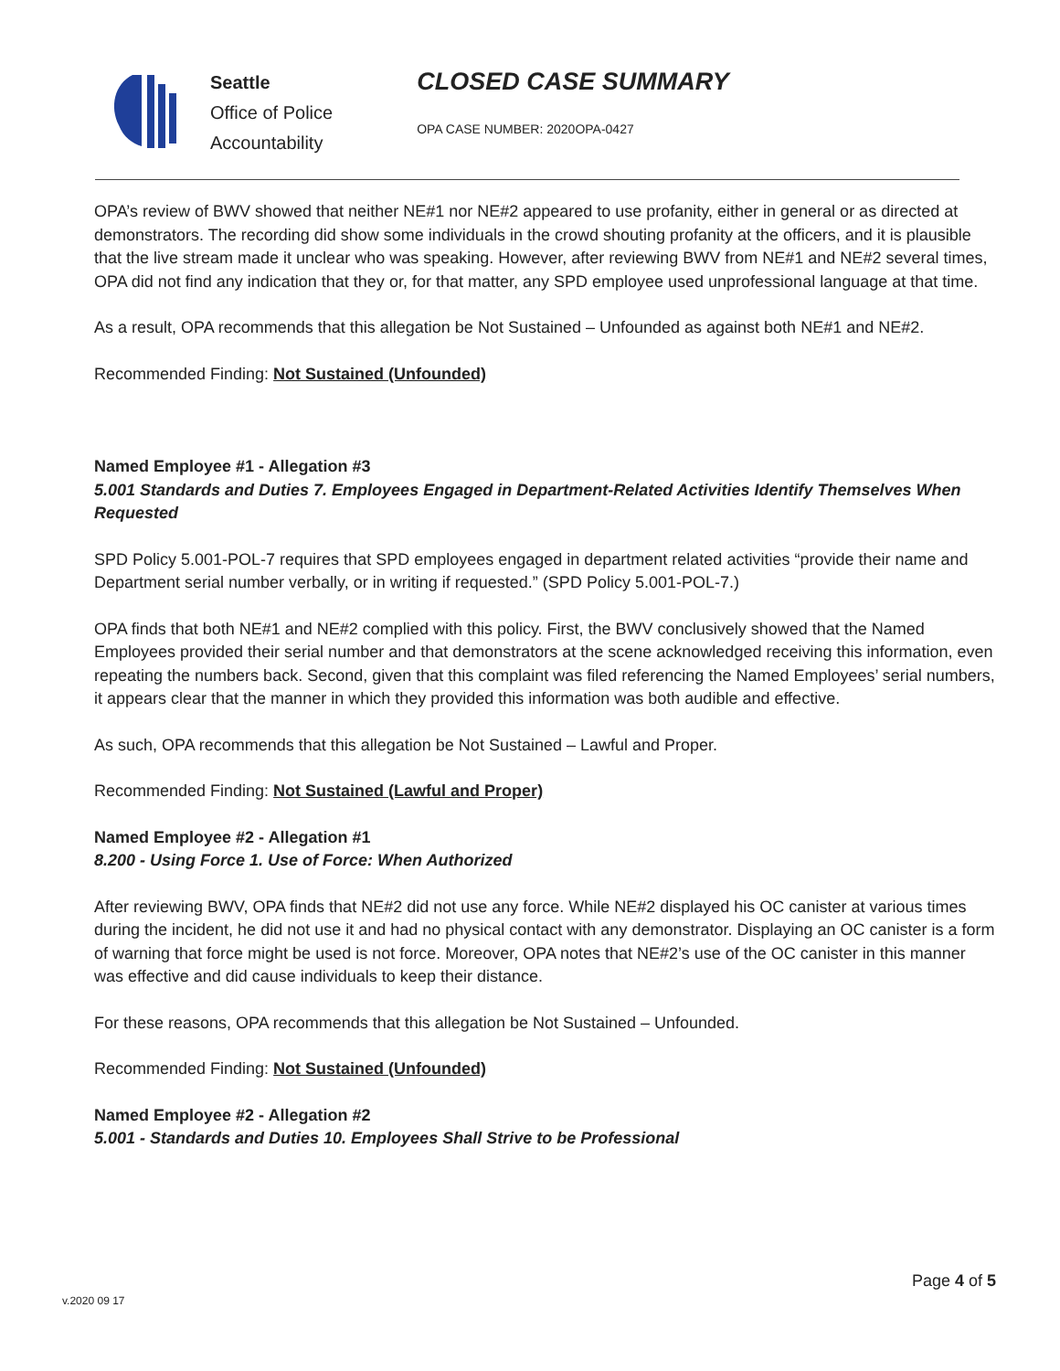Seattle
Office of Police
Accountability
CLOSED CASE SUMMARY
OPA CASE NUMBER: 2020OPA-0427
OPA’s review of BWV showed that neither NE#1 nor NE#2 appeared to use profanity, either in general or as directed at demonstrators. The recording did show some individuals in the crowd shouting profanity at the officers, and it is plausible that the live stream made it unclear who was speaking. However, after reviewing BWV from NE#1 and NE#2 several times, OPA did not find any indication that they or, for that matter, any SPD employee used unprofessional language at that time.
As a result, OPA recommends that this allegation be Not Sustained – Unfounded as against both NE#1 and NE#2.
Recommended Finding: Not Sustained (Unfounded)
Named Employee #1 - Allegation #3
5.001 Standards and Duties 7. Employees Engaged in Department-Related Activities Identify Themselves When Requested
SPD Policy 5.001-POL-7 requires that SPD employees engaged in department related activities “provide their name and Department serial number verbally, or in writing if requested.” (SPD Policy 5.001-POL-7.)
OPA finds that both NE#1 and NE#2 complied with this policy. First, the BWV conclusively showed that the Named Employees provided their serial number and that demonstrators at the scene acknowledged receiving this information, even repeating the numbers back. Second, given that this complaint was filed referencing the Named Employees’ serial numbers, it appears clear that the manner in which they provided this information was both audible and effective.
As such, OPA recommends that this allegation be Not Sustained – Lawful and Proper.
Recommended Finding: Not Sustained (Lawful and Proper)
Named Employee #2 - Allegation #1
8.200 - Using Force 1. Use of Force: When Authorized
After reviewing BWV, OPA finds that NE#2 did not use any force. While NE#2 displayed his OC canister at various times during the incident, he did not use it and had no physical contact with any demonstrator. Displaying an OC canister is a form of warning that force might be used is not force. Moreover, OPA notes that NE#2’s use of the OC canister in this manner was effective and did cause individuals to keep their distance.
For these reasons, OPA recommends that this allegation be Not Sustained – Unfounded.
Recommended Finding: Not Sustained (Unfounded)
Named Employee #2 - Allegation #2
5.001 - Standards and Duties 10. Employees Shall Strive to be Professional
Page 4 of 5
v.2020 09 17